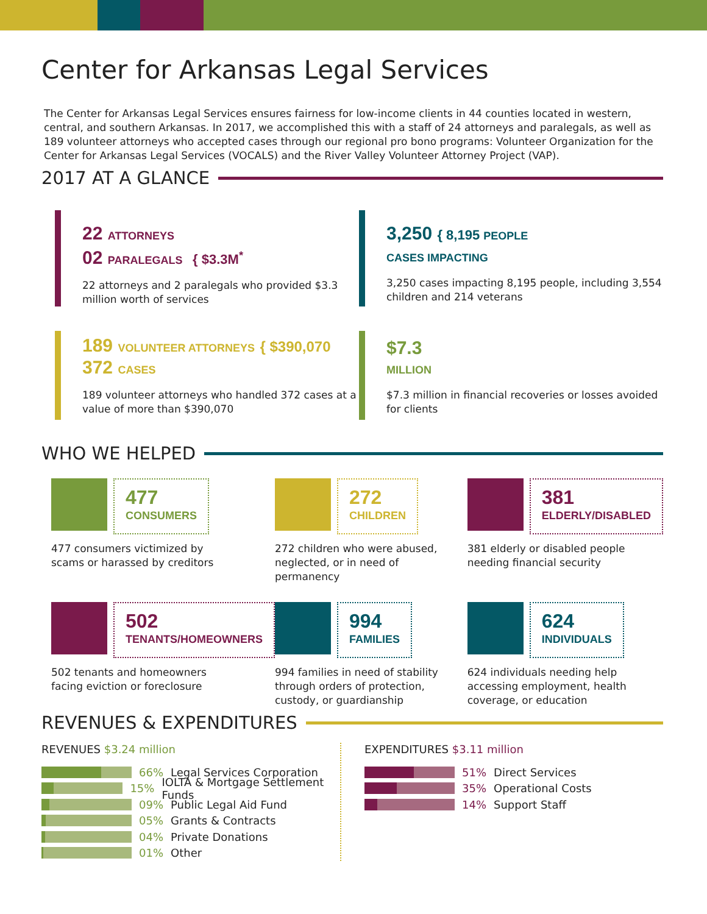Center for Arkansas Legal Services
The Center for Arkansas Legal Services ensures fairness for low-income clients in 44 counties located in western, central, and southern Arkansas. In 2017, we accomplished this with a staff of 24 attorneys and paralegals, as well as 189 volunteer attorneys who accepted cases through our regional pro bono programs: Volunteer Organization for the Center for Arkansas Legal Services (VOCALS) and the River Valley Volunteer Attorney Project (VAP).
2017 AT A GLANCE
22 ATTORNEYS
02 PARALEGALS { $3.3M<sup>*</sup>
22 attorneys and 2 paralegals who provided $3.3 million worth of services
3,250 { 8,195 PEOPLE
CASES IMPACTING
3,250 cases impacting 8,195 people, including 3,554 children and 214 veterans
189 VOLUNTEER ATTORNEYS { $390,070
372 CASES
189 volunteer attorneys who handled 372 cases at a value of more than $390,070
$7.3
MILLION
$7.3 million in financial recoveries or losses avoided for clients
WHO WE HELPED
477
CONSUMERS
477 consumers victimized by scams or harassed by creditors
272
CHILDREN
272 children who were abused, neglected, or in need of permanency
381
ELDERLY/DISABLED
381 elderly or disabled people needing financial security
502
TENANTS/HOMEOWNERS
502 tenants and homeowners facing eviction or foreclosure
994
FAMILIES
994 families in need of stability through orders of protection, custody, or guardianship
624
INDIVIDUALS
624 individuals needing help accessing employment, health coverage, or education
REVENUES & EXPENDITURES
REVENUES $3.24 million
66% Legal Services Corporation
15% IOLTA & Mortgage Settlement Funds
09% Public Legal Aid Fund
05% Grants & Contracts
04% Private Donations
01% Other
EXPENDITURES $3.11 million
51% Direct Services
35% Operational Costs
14% Support Staff